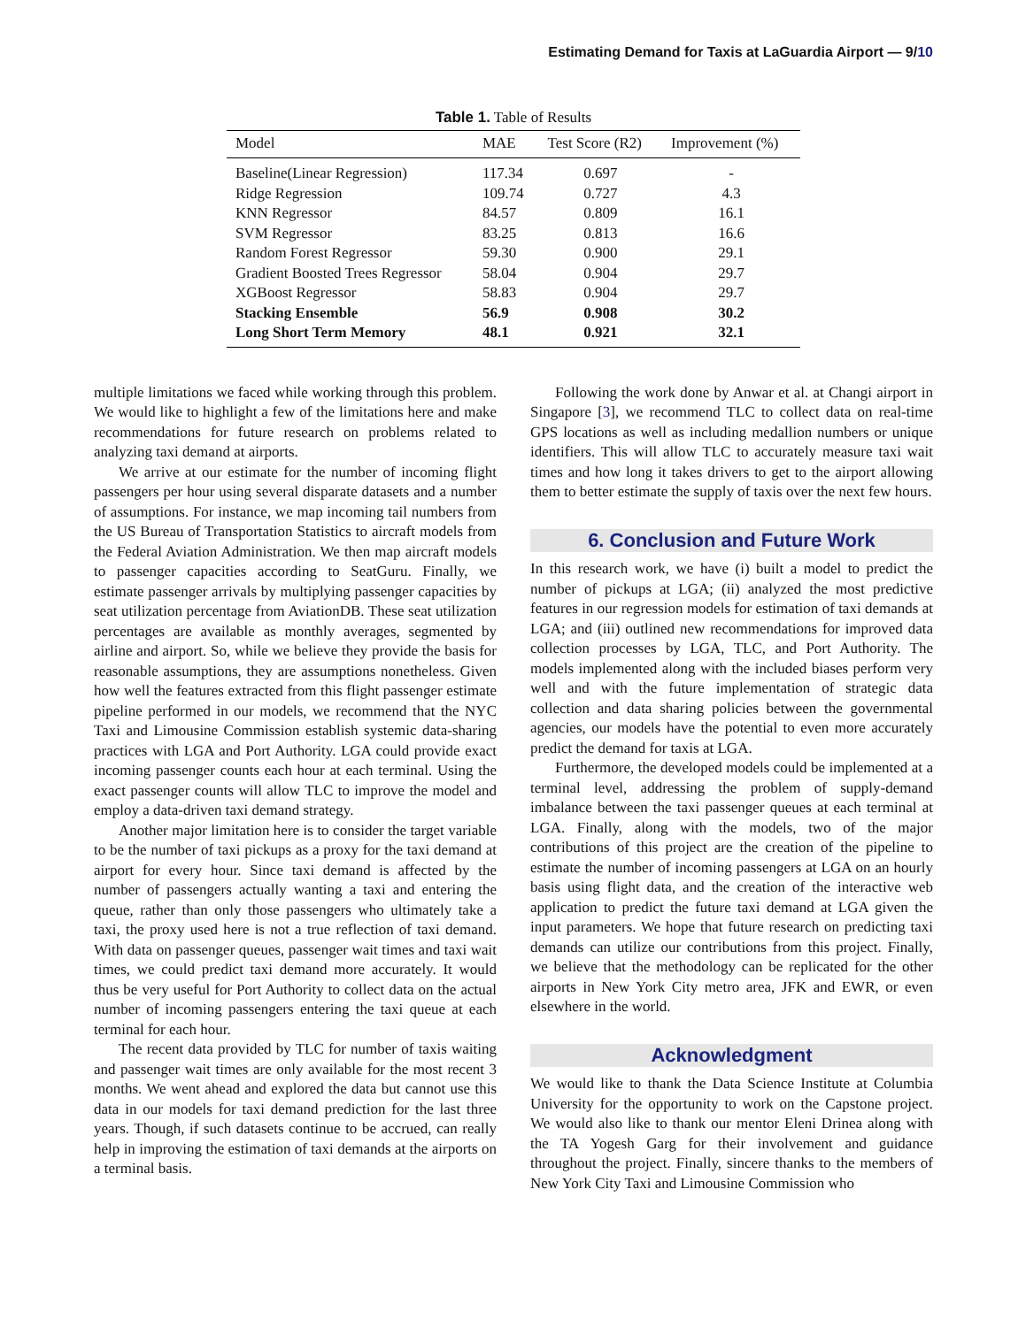Estimating Demand for Taxis at LaGuardia Airport — 9/10
Table 1. Table of Results
| Model | MAE | Test Score (R2) | Improvement (%) |
| --- | --- | --- | --- |
| Baseline(Linear Regression) | 117.34 | 0.697 | - |
| Ridge Regression | 109.74 | 0.727 | 4.3 |
| KNN Regressor | 84.57 | 0.809 | 16.1 |
| SVM Regressor | 83.25 | 0.813 | 16.6 |
| Random Forest Regressor | 59.30 | 0.900 | 29.1 |
| Gradient Boosted Trees Regressor | 58.04 | 0.904 | 29.7 |
| XGBoost Regressor | 58.83 | 0.904 | 29.7 |
| Stacking Ensemble | 56.9 | 0.908 | 30.2 |
| Long Short Term Memory | 48.1 | 0.921 | 32.1 |
multiple limitations we faced while working through this problem. We would like to highlight a few of the limitations here and make recommendations for future research on problems related to analyzing taxi demand at airports.
We arrive at our estimate for the number of incoming flight passengers per hour using several disparate datasets and a number of assumptions. For instance, we map incoming tail numbers from the US Bureau of Transportation Statistics to aircraft models from the Federal Aviation Administration. We then map aircraft models to passenger capacities according to SeatGuru. Finally, we estimate passenger arrivals by multiplying passenger capacities by seat utilization percentage from AviationDB. These seat utilization percentages are available as monthly averages, segmented by airline and airport. So, while we believe they provide the basis for reasonable assumptions, they are assumptions nonetheless. Given how well the features extracted from this flight passenger estimate pipeline performed in our models, we recommend that the NYC Taxi and Limousine Commission establish systemic data-sharing practices with LGA and Port Authority. LGA could provide exact incoming passenger counts each hour at each terminal. Using the exact passenger counts will allow TLC to improve the model and employ a data-driven taxi demand strategy.
Another major limitation here is to consider the target variable to be the number of taxi pickups as a proxy for the taxi demand at airport for every hour. Since taxi demand is affected by the number of passengers actually wanting a taxi and entering the queue, rather than only those passengers who ultimately take a taxi, the proxy used here is not a true reflection of taxi demand. With data on passenger queues, passenger wait times and taxi wait times, we could predict taxi demand more accurately. It would thus be very useful for Port Authority to collect data on the actual number of incoming passengers entering the taxi queue at each terminal for each hour.
The recent data provided by TLC for number of taxis waiting and passenger wait times are only available for the most recent 3 months. We went ahead and explored the data but cannot use this data in our models for taxi demand prediction for the last three years. Though, if such datasets continue to be accrued, can really help in improving the estimation of taxi demands at the airports on a terminal basis.
Following the work done by Anwar et al. at Changi airport in Singapore [3], we recommend TLC to collect data on real-time GPS locations as well as including medallion numbers or unique identifiers. This will allow TLC to accurately measure taxi wait times and how long it takes drivers to get to the airport allowing them to better estimate the supply of taxis over the next few hours.
6. Conclusion and Future Work
In this research work, we have (i) built a model to predict the number of pickups at LGA; (ii) analyzed the most predictive features in our regression models for estimation of taxi demands at LGA; and (iii) outlined new recommendations for improved data collection processes by LGA, TLC, and Port Authority. The models implemented along with the included biases perform very well and with the future implementation of strategic data collection and data sharing policies between the governmental agencies, our models have the potential to even more accurately predict the demand for taxis at LGA.
Furthermore, the developed models could be implemented at a terminal level, addressing the problem of supply-demand imbalance between the taxi passenger queues at each terminal at LGA. Finally, along with the models, two of the major contributions of this project are the creation of the pipeline to estimate the number of incoming passengers at LGA on an hourly basis using flight data, and the creation of the interactive web application to predict the future taxi demand at LGA given the input parameters. We hope that future research on predicting taxi demands can utilize our contributions from this project. Finally, we believe that the methodology can be replicated for the other airports in New York City metro area, JFK and EWR, or even elsewhere in the world.
Acknowledgment
We would like to thank the Data Science Institute at Columbia University for the opportunity to work on the Capstone project. We would also like to thank our mentor Eleni Drinea along with the TA Yogesh Garg for their involvement and guidance throughout the project. Finally, sincere thanks to the members of New York City Taxi and Limousine Commission who